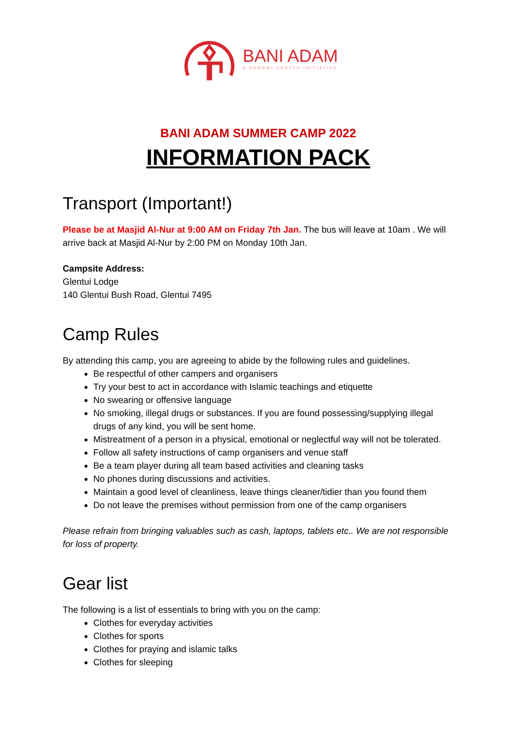BANI ADAM
A NAWAWI CENTER INITIATIVE
BANI ADAM SUMMER CAMP 2022
INFORMATION PACK
Transport (Important!)
Please be at Masjid Al-Nur at 9:00 AM on Friday 7th Jan. The bus will leave at 10am . We will arrive back at Masjid Al-Nur by 2:00 PM on Monday 10th Jan.
Campsite Address:
Glentui Lodge
140 Glentui Bush Road, Glentui 7495
Camp Rules
By attending this camp, you are agreeing to abide by the following rules and guidelines.
Be respectful of other campers and organisers
Try your best to act in accordance with Islamic teachings and etiquette
No swearing or offensive language
No smoking, illegal drugs or substances. If you are found possessing/supplying illegal drugs of any kind, you will be sent home.
Mistreatment of a person in a physical, emotional or neglectful way will not be tolerated.
Follow all safety instructions of camp organisers and venue staff
Be a team player during all team based activities and cleaning tasks
No phones during discussions and activities.
Maintain a good level of cleanliness, leave things cleaner/tidier than you found them
Do not leave the premises without permission from one of the camp organisers
Please refrain from bringing valuables such as cash, laptops, tablets etc.. We are not responsible for loss of property.
Gear list
The following is a list of essentials to bring with you on the camp:
Clothes for everyday activities
Clothes for sports
Clothes for praying and islamic talks
Clothes for sleeping